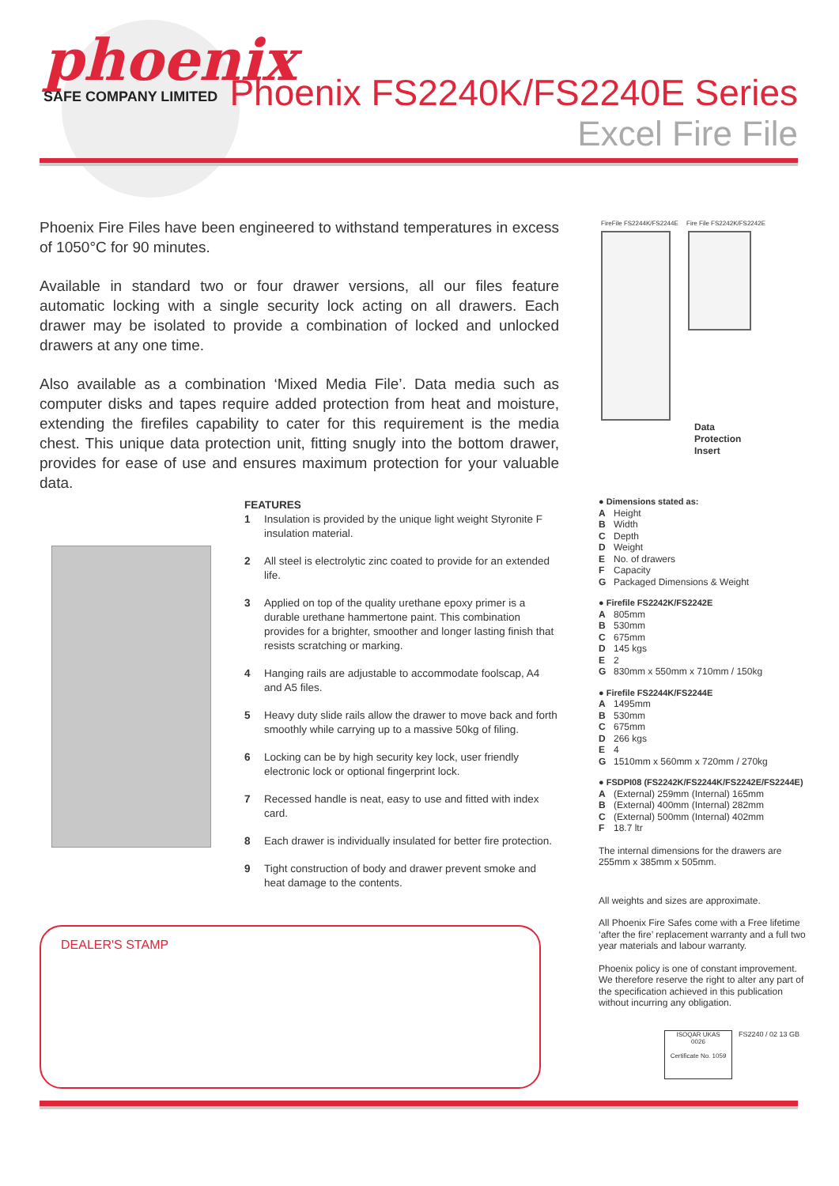phoenix
SAFE COMPANY LIMITED
Phoenix FS2240K/FS2240E Series
Excel Fire File
Phoenix Fire Files have been engineered to withstand temperatures in excess of 1050°C for 90 minutes.
Available in standard two or four drawer versions, all our files feature automatic locking with a single security lock acting on all drawers. Each drawer may be isolated to provide a combination of locked and unlocked drawers at any one time.
Also available as a combination ‘Mixed Media File’. Data media such as computer disks and tapes require added protection from heat and moisture, extending the firefiles capability to cater for this requirement is the media chest. This unique data protection unit, fitting snugly into the bottom drawer, provides for ease of use and ensures maximum protection for your valuable data.
FireFile FS2244K/FS2244E Fire File FS2242K/FS2242E
Data
Protection
Insert
FEATURES
1 Insulation is provided by the unique light weight Styronite F insulation material.
2 All steel is electrolytic zinc coated to provide for an extended life.
3 Applied on top of the quality urethane epoxy primer is a durable urethane hammertone paint. This combination provides for a brighter, smoother and longer lasting finish that resists scratching or marking.
4 Hanging rails are adjustable to accommodate foolscap, A4 and A5 files.
5 Heavy duty slide rails allow the drawer to move back and forth smoothly while carrying up to a massive 50kg of filing.
6 Locking can be by high security key lock, user friendly electronic lock or optional fingerprint lock.
7 Recessed handle is neat, easy to use and fitted with index card.
8 Each drawer is individually insulated for better fire protection.
9 Tight construction of body and drawer prevent smoke and heat damage to the contents.
● Dimensions stated as:
A Height
B Width
C Depth
D Weight
E No. of drawers
F Capacity
G Packaged Dimensions & Weight
● Firefile FS2242K/FS2242E
A 805mm
B 530mm
C 675mm
D 145 kgs
E 2
G 830mm x 550mm x 710mm / 150kg
● Firefile FS2244K/FS2244E
A 1495mm
B 530mm
C 675mm
D 266 kgs
E 4
G 1510mm x 560mm x 720mm / 270kg
● FSDPI08 (FS2242K/FS2244K/FS2242E/FS2244E)
A (External) 259mm (Internal) 165mm
B (External) 400mm (Internal) 282mm
C (External) 500mm (Internal) 402mm
F 18.7 ltr
The internal dimensions for the drawers are 255mm x 385mm x 505mm.
All weights and sizes are approximate.
All Phoenix Fire Safes come with a Free lifetime ‘after the fire’ replacement warranty and a full two year materials and labour warranty.
Phoenix policy is one of constant improvement. We therefore reserve the right to alter any part of the specification achieved in this publication without incurring any obligation.
ISOQAR UKAS
0026
Certificate No. 1059
FS2240 / 02 13 GB
DEALER'S STAMP